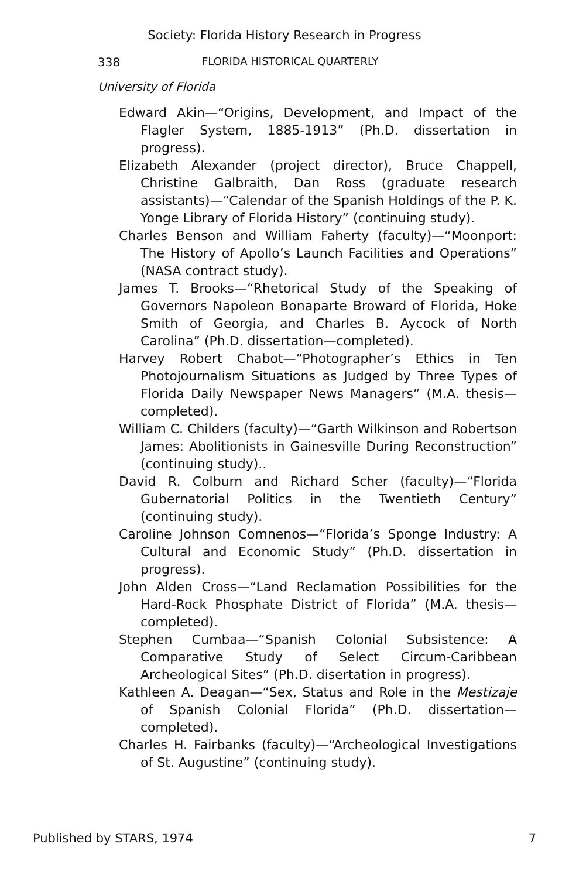Society: Florida History Research in Progress
338 FLORIDA HISTORICAL QUARTERLY
University of Florida
Edward Akin—“Origins, Development, and Impact of the Flagler System, 1885-1913” (Ph.D. dissertation in progress).
Elizabeth Alexander (project director), Bruce Chappell, Christine Galbraith, Dan Ross (graduate research assistants)—“Calendar of the Spanish Holdings of the P. K. Yonge Library of Florida History” (continuing study).
Charles Benson and William Faherty (faculty)—“Moonport: The History of Apollo’s Launch Facilities and Operations” (NASA contract study).
James T. Brooks—“Rhetorical Study of the Speaking of Governors Napoleon Bonaparte Broward of Florida, Hoke Smith of Georgia, and Charles B. Aycock of North Carolina” (Ph.D. dissertation—completed).
Harvey Robert Chabot—“Photographer’s Ethics in Ten Photojournalism Situations as Judged by Three Types of Florida Daily Newspaper News Managers” (M.A. thesis—completed).
William C. Childers (faculty)—“Garth Wilkinson and Robertson James: Abolitionists in Gainesville During Reconstruction” (continuing study)..
David R. Colburn and Richard Scher (faculty)—“Florida Gubernatorial Politics in the Twentieth Century” (continuing study).
Caroline Johnson Comnenos—“Florida’s Sponge Industry: A Cultural and Economic Study” (Ph.D. dissertation in progress).
John Alden Cross—“Land Reclamation Possibilities for the Hard-Rock Phosphate District of Florida” (M.A. thesis—completed).
Stephen Cumbaa—“Spanish Colonial Subsistence: A Comparative Study of Select Circum-Caribbean Archeological Sites” (Ph.D. disertation in progress).
Kathleen A. Deagan—“Sex, Status and Role in the Mestizaje of Spanish Colonial Florida” (Ph.D. dissertation—completed).
Charles H. Fairbanks (faculty)—“Archeological Investigations of St. Augustine” (continuing study).
Published by STARS, 1974 7